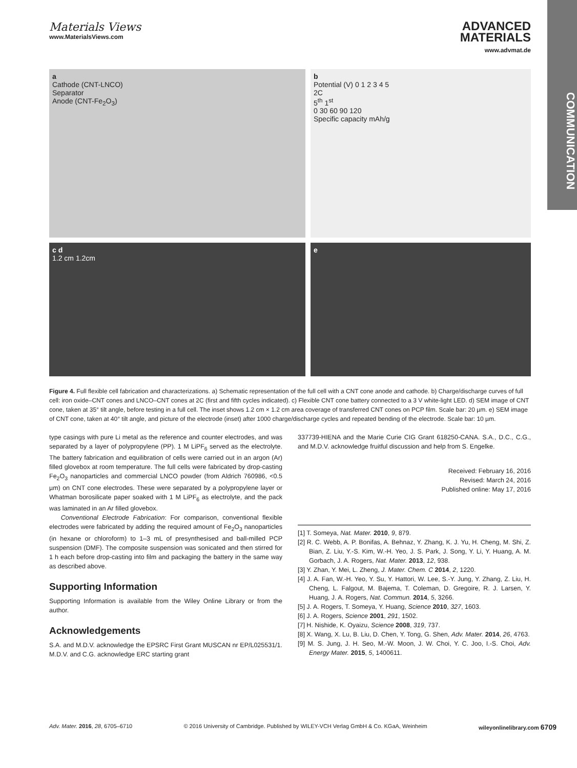Materials Views
www.MaterialsViews.com
ADVANCED
MATERIALS
www.advmat.de
COMMUNICATION
a
Cathode (CNT-LNCO)
Separator
Anode (CNT-Fe<sub>2</sub>O<sub>3</sub>)
b
Potential (V) 0 1 2 3 4 5
2C
5<sup>th</sup> 1<sup>st</sup>
0 30 60 90 120
Specific capacity mAh/g
c d
1.2 cm 1.2cm
e
Figure 4. Full flexible cell fabrication and characterizations. a) Schematic representation of the full cell with a CNT cone anode and cathode. b) Charge/discharge curves of full cell: iron oxide–CNT cones and LNCO–CNT cones at 2C (first and fifth cycles indicated). c) Flexible CNT cone battery connected to a 3 V white-light LED. d) SEM image of CNT cone, taken at 35° tilt angle, before testing in a full cell. The inset shows 1.2 cm × 1.2 cm area coverage of transferred CNT cones on PCP film. Scale bar: 20 µm. e) SEM image of CNT cone, taken at 40° tilt angle, and picture of the electrode (inset) after 1000 charge/discharge cycles and repeated bending of the electrode. Scale bar: 10 µm.
type casings with pure Li metal as the reference and counter electrodes, and was separated by a layer of polypropylene (PP). 1 M LiPF<sub>6</sub> served as the electrolyte. The battery fabrication and equilibration of cells were carried out in an argon (Ar) filled glovebox at room temperature. The full cells were fabricated by drop-casting Fe<sub>2</sub>O<sub>3</sub> nanoparticles and commercial LNCO powder (from Aldrich 760986, <0.5 µm) on CNT cone electrodes. These were separated by a polypropylene layer or Whatman borosilicate paper soaked with 1 M LiPF<sub>6</sub> as electrolyte, and the pack was laminated in an Ar filled glovebox.
Conventional Electrode Fabrication: For comparison, conventional flexible electrodes were fabricated by adding the required amount of Fe<sub>2</sub>O<sub>3</sub> nanoparticles (in hexane or chloroform) to 1–3 mL of presynthesised and ball-milled PCP suspension (DMF). The composite suspension was sonicated and then stirred for 1 h each before drop-casting into film and packaging the battery in the same way as described above.
Supporting Information
Supporting Information is available from the Wiley Online Library or from the author.
Acknowledgements
S.A. and M.D.V. acknowledge the EPSRC First Grant MUSCAN nr EP/L025531/1. M.D.V. and C.G. acknowledge ERC starting grant
337739-HIENA and the Marie Curie CIG Grant 618250-CANA. S.A., D.C., C.G., and M.D.V. acknowledge fruitful discussion and help from S. Engelke.
Received: February 16, 2016
Revised: March 24, 2016
Published online: May 17, 2016
[1] T. Someya, Nat. Mater. 2010, 9, 879.
[2] R. C. Webb, A. P. Bonifas, A. Behnaz, Y. Zhang, K. J. Yu, H. Cheng, M. Shi, Z. Bian, Z. Liu, Y.-S. Kim, W.-H. Yeo, J. S. Park, J. Song, Y. Li, Y. Huang, A. M. Gorbach, J. A. Rogers, Nat. Mater. 2013, 12, 938.
[3] Y. Zhan, Y. Mei, L. Zheng, J. Mater. Chem. C 2014, 2, 1220.
[4] J. A. Fan, W.-H. Yeo, Y. Su, Y. Hattori, W. Lee, S.-Y. Jung, Y. Zhang, Z. Liu, H. Cheng, L. Falgout, M. Bajema, T. Coleman, D. Gregoire, R. J. Larsen, Y. Huang, J. A. Rogers, Nat. Commun. 2014, 5, 3266.
[5] J. A. Rogers, T. Someya, Y. Huang, Science 2010, 327, 1603.
[6] J. A. Rogers, Science 2001, 291, 1502.
[7] H. Nishide, K. Oyaizu, Science 2008, 319, 737.
[8] X. Wang, X. Lu, B. Liu, D. Chen, Y. Tong, G. Shen, Adv. Mater. 2014, 26, 4763.
[9] M. S. Jung, J. H. Seo, M.-W. Moon, J. W. Choi, Y. C. Joo, I.-S. Choi, Adv. Energy Mater. 2015, 5, 1400611.
Adv. Mater. 2016, 28, 6705–6710 © 2016 University of Cambridge. Published by WILEY-VCH Verlag GmbH & Co. KGaA, Weinheim wileyonlinelibrary.com 6709